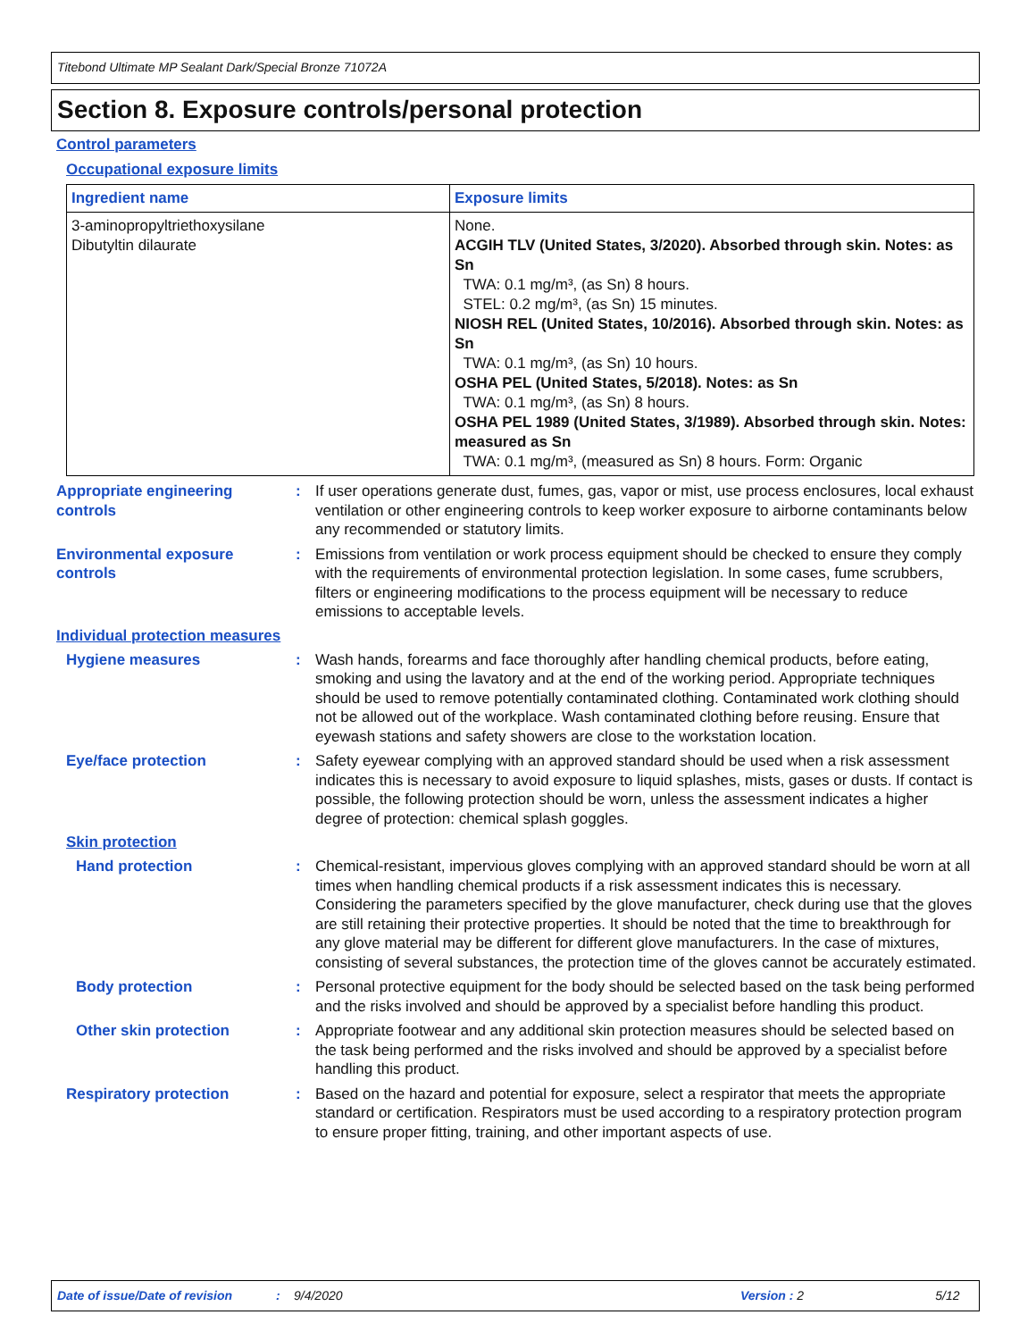Titebond Ultimate MP Sealant Dark/Special Bronze 71072A
Section 8. Exposure controls/personal protection
Control parameters
Occupational exposure limits
| Ingredient name | Exposure limits |
| --- | --- |
| 3-aminopropyltriethoxysilane Dibutyltin dilaurate | None. ACGIH TLV (United States, 3/2020). Absorbed through skin. Notes: as Sn TWA: 0.1 mg/m³, (as Sn) 8 hours. STEL: 0.2 mg/m³, (as Sn) 15 minutes. NIOSH REL (United States, 10/2016). Absorbed through skin. Notes: as Sn TWA: 0.1 mg/m³, (as Sn) 10 hours. OSHA PEL (United States, 5/2018). Notes: as Sn TWA: 0.1 mg/m³, (as Sn) 8 hours. OSHA PEL 1989 (United States, 3/1989). Absorbed through skin. Notes: measured as Sn TWA: 0.1 mg/m³, (measured as Sn) 8 hours. Form: Organic |
Appropriate engineering controls
: If user operations generate dust, fumes, gas, vapor or mist, use process enclosures, local exhaust ventilation or other engineering controls to keep worker exposure to airborne contaminants below any recommended or statutory limits.
Environmental exposure controls
: Emissions from ventilation or work process equipment should be checked to ensure they comply with the requirements of environmental protection legislation. In some cases, fume scrubbers, filters or engineering modifications to the process equipment will be necessary to reduce emissions to acceptable levels.
Individual protection measures
Hygiene measures : Wash hands, forearms and face thoroughly after handling chemical products, before eating, smoking and using the lavatory and at the end of the working period. Appropriate techniques should be used to remove potentially contaminated clothing. Contaminated work clothing should not be allowed out of the workplace. Wash contaminated clothing before reusing. Ensure that eyewash stations and safety showers are close to the workstation location.
Eye/face protection : Safety eyewear complying with an approved standard should be used when a risk assessment indicates this is necessary to avoid exposure to liquid splashes, mists, gases or dusts. If contact is possible, the following protection should be worn, unless the assessment indicates a higher degree of protection: chemical splash goggles.
Skin protection
Hand protection : Chemical-resistant, impervious gloves complying with an approved standard should be worn at all times when handling chemical products if a risk assessment indicates this is necessary. Considering the parameters specified by the glove manufacturer, check during use that the gloves are still retaining their protective properties. It should be noted that the time to breakthrough for any glove material may be different for different glove manufacturers. In the case of mixtures, consisting of several substances, the protection time of the gloves cannot be accurately estimated.
Body protection : Personal protective equipment for the body should be selected based on the task being performed and the risks involved and should be approved by a specialist before handling this product.
Other skin protection : Appropriate footwear and any additional skin protection measures should be selected based on the task being performed and the risks involved and should be approved by a specialist before handling this product.
Respiratory protection : Based on the hazard and potential for exposure, select a respirator that meets the appropriate standard or certification. Respirators must be used according to a respiratory protection program to ensure proper fitting, training, and other important aspects of use.
Date of issue/Date of revision: 9/4/2020 Version : 2 5/12